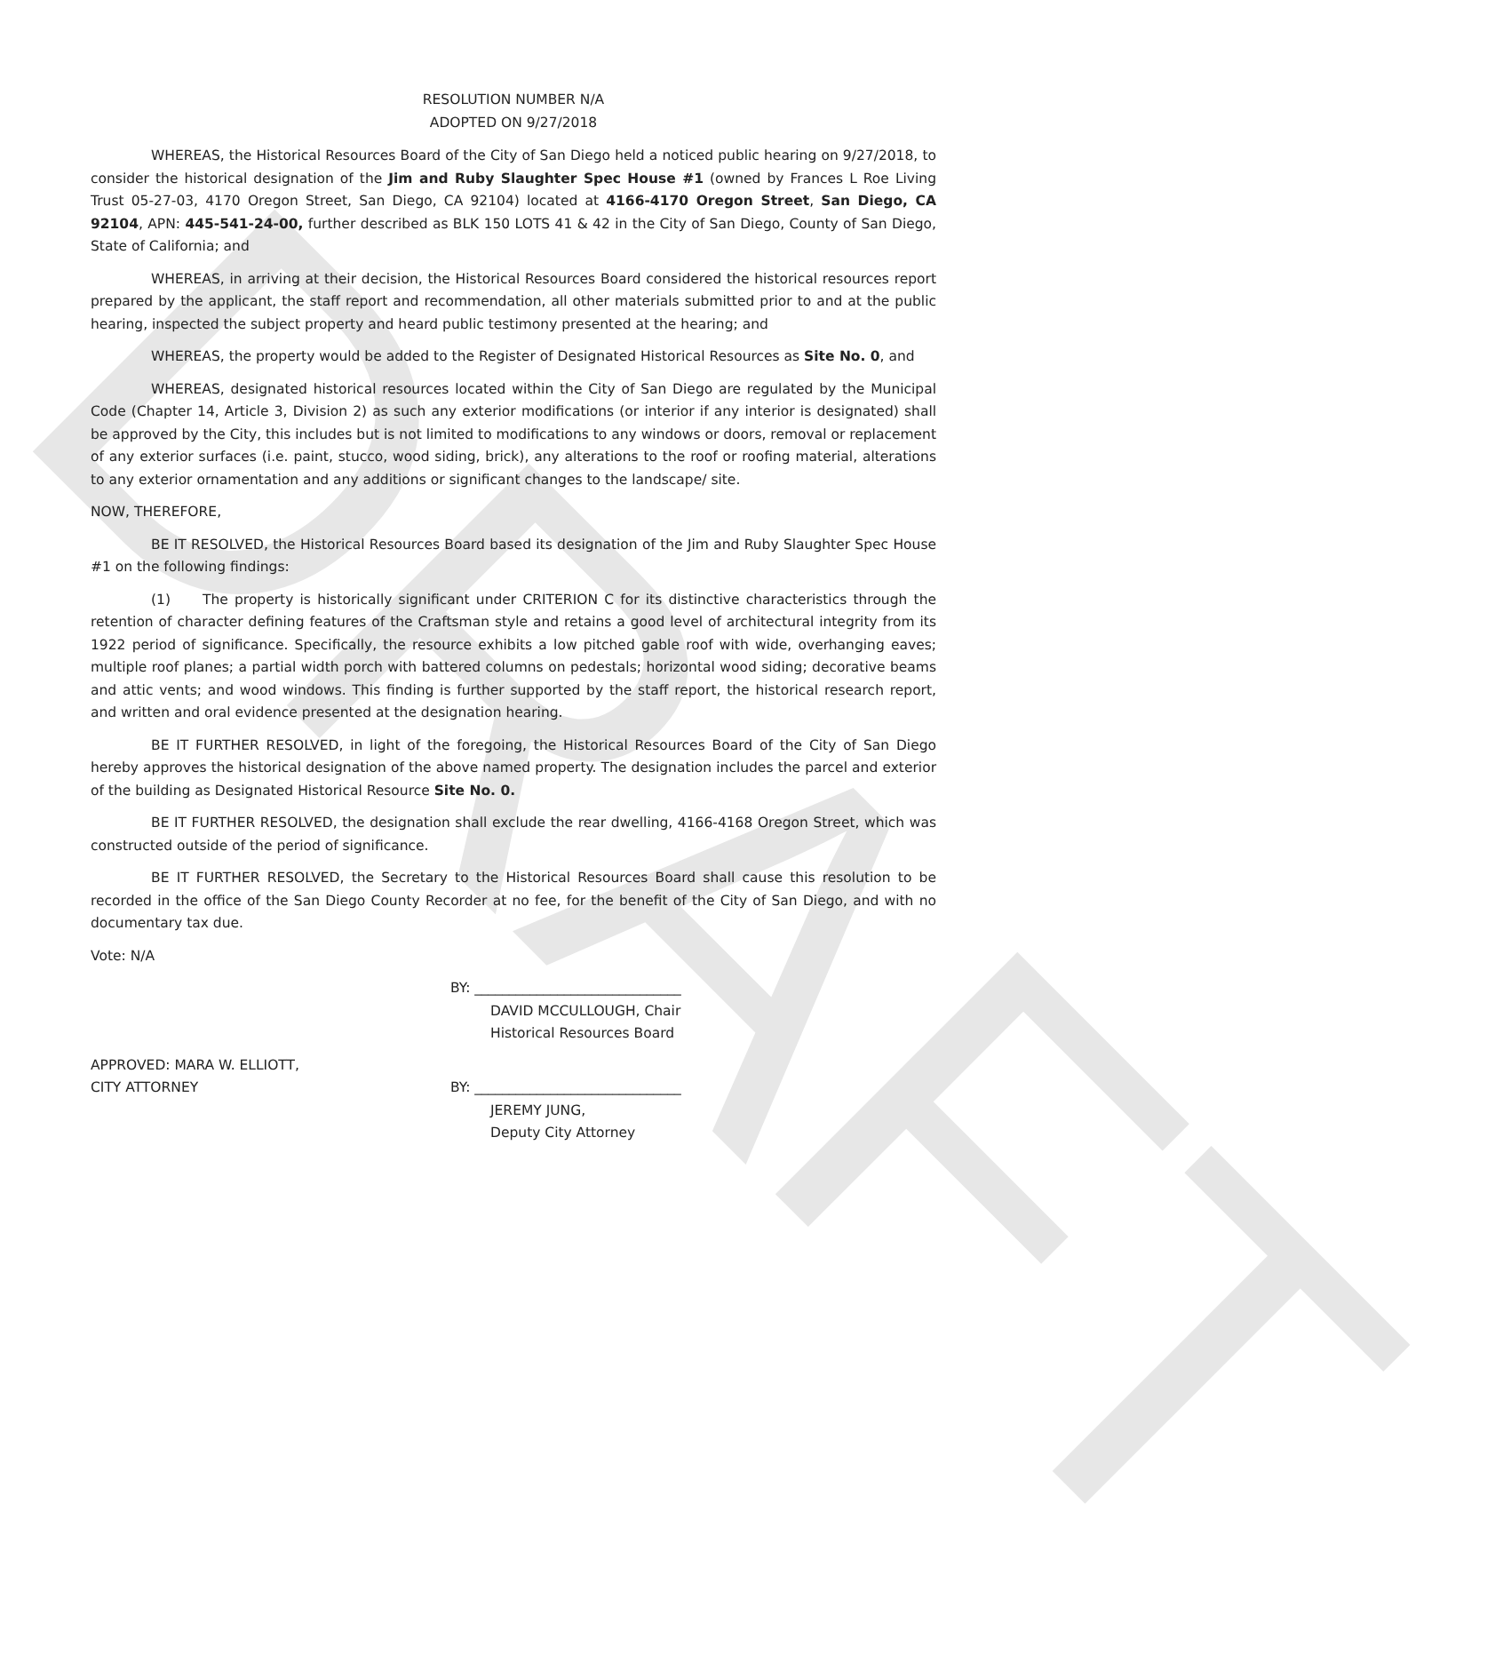RESOLUTION NUMBER N/A
ADOPTED ON 9/27/2018
WHEREAS, the Historical Resources Board of the City of San Diego held a noticed public hearing on 9/27/2018, to consider the historical designation of the Jim and Ruby Slaughter Spec House #1 (owned by Frances L Roe Living Trust 05-27-03, 4170 Oregon Street, San Diego, CA 92104) located at 4166-4170 Oregon Street, San Diego, CA 92104, APN: 445-541-24-00, further described as BLK 150 LOTS 41 & 42 in the City of San Diego, County of San Diego, State of California; and
WHEREAS, in arriving at their decision, the Historical Resources Board considered the historical resources report prepared by the applicant, the staff report and recommendation, all other materials submitted prior to and at the public hearing, inspected the subject property and heard public testimony presented at the hearing; and
WHEREAS, the property would be added to the Register of Designated Historical Resources as Site No. 0, and
WHEREAS, designated historical resources located within the City of San Diego are regulated by the Municipal Code (Chapter 14, Article 3, Division 2) as such any exterior modifications (or interior if any interior is designated) shall be approved by the City, this includes but is not limited to modifications to any windows or doors, removal or replacement of any exterior surfaces (i.e. paint, stucco, wood siding, brick), any alterations to the roof or roofing material, alterations to any exterior ornamentation and any additions or significant changes to the landscape/ site.
NOW, THEREFORE,
BE IT RESOLVED, the Historical Resources Board based its designation of the Jim and Ruby Slaughter Spec House #1 on the following findings:
(1) The property is historically significant under CRITERION C for its distinctive characteristics through the retention of character defining features of the Craftsman style and retains a good level of architectural integrity from its 1922 period of significance. Specifically, the resource exhibits a low pitched gable roof with wide, overhanging eaves; multiple roof planes; a partial width porch with battered columns on pedestals; horizontal wood siding; decorative beams and attic vents; and wood windows. This finding is further supported by the staff report, the historical research report, and written and oral evidence presented at the designation hearing.
BE IT FURTHER RESOLVED, in light of the foregoing, the Historical Resources Board of the City of San Diego hereby approves the historical designation of the above named property. The designation includes the parcel and exterior of the building as Designated Historical Resource Site No. 0.
BE IT FURTHER RESOLVED, the designation shall exclude the rear dwelling, 4166-4168 Oregon Street, which was constructed outside of the period of significance.
BE IT FURTHER RESOLVED, the Secretary to the Historical Resources Board shall cause this resolution to be recorded in the office of the San Diego County Recorder at no fee, for the benefit of the City of San Diego, and with no documentary tax due.
Vote: N/A
BY: ______________________________
DAVID MCCULLOUGH, Chair
Historical Resources Board
APPROVED: MARA W. ELLIOTT,
CITY ATTORNEY
BY: ______________________________
JEREMY JUNG,
Deputy City Attorney
DRAFT